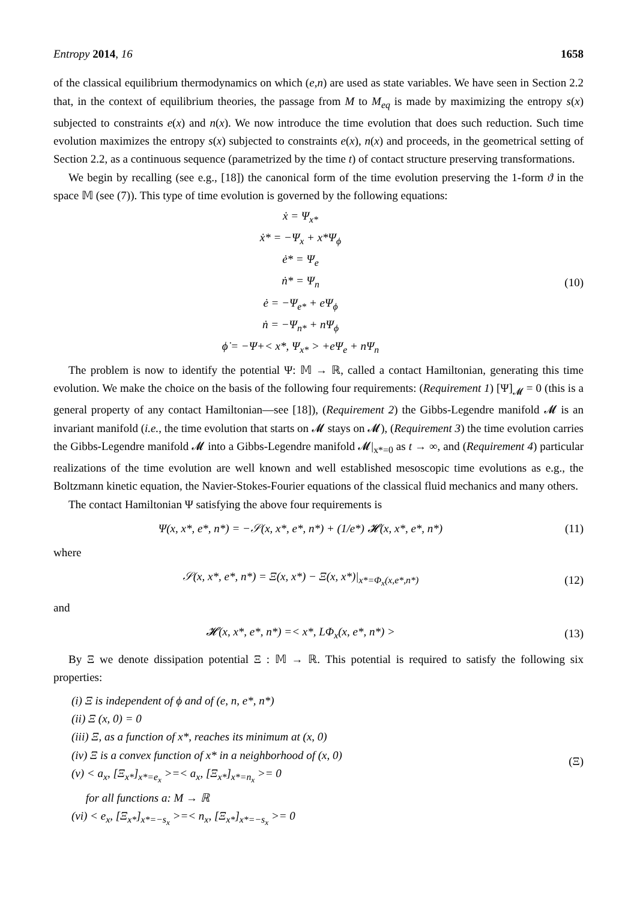Entropy 2014, 16 1658
of the classical equilibrium thermodynamics on which (e,n) are used as state variables. We have seen in Section 2.2 that, in the context of equilibrium theories, the passage from M to M<sub>eq</sub> is made by maximizing the entropy s(x) subjected to constraints e(x) and n(x). We now introduce the time evolution that does such reduction. Such time evolution maximizes the entropy s(x) subjected to constraints e(x), n(x) and proceeds, in the geometrical setting of Section 2.2, as a continuous sequence (parametrized by the time t) of contact structure preserving transformations.
We begin by recalling (see e.g., [18]) the canonical form of the time evolution preserving the 1-form ϑ in the space 𝕄 (see (7)). This type of time evolution is governed by the following equations:
ẋ = Ψ<sub>x*</sub>
ẋ* = −Ψ<sub>x</sub> + x*Ψ<sub>ϕ</sub>
ė* = Ψ<sub>e</sub>
ṅ* = Ψ<sub>n</sub>
ė = −Ψ<sub>e*</sub> + eΨ<sub>ϕ</sub>
ṅ = −Ψ<sub>n*</sub> + nΨ<sub>ϕ</sub>
ϕ̇ = −Ψ+< x*, Ψ<sub>x*</sub> > +eΨ<sub>e</sub> + nΨ<sub>n</sub>
(10)
The problem is now to identify the potential Ψ: 𝕄 → ℝ, called a contact Hamiltonian, generating this time evolution. We make the choice on the basis of the following four requirements: (Requirement 1) [Ψ]<sub>𝓜</sub> = 0 (this is a general property of any contact Hamiltonian—see [18]), (Requirement 2) the Gibbs-Legendre manifold 𝓜 is an invariant manifold (i.e., the time evolution that starts on 𝓜 stays on 𝓜), (Requirement 3) the time evolution carries the Gibbs-Legendre manifold 𝓜 into a Gibbs-Legendre manifold 𝓜|<sub>x*=0</sub> as t → ∞, and (Requirement 4) particular realizations of the time evolution are well known and well established mesoscopic time evolutions as e.g., the Boltzmann kinetic equation, the Navier-Stokes-Fourier equations of the classical fluid mechanics and many others.
The contact Hamiltonian Ψ satisfying the above four requirements is
Ψ(x, x*, e*, n*) = −𝒮(x, x*, e*, n*) + (1/e*) 𝓗(x, x*, e*, n*)
(11)
where
𝒮(x, x*, e*, n*) = Ξ(x, x*) − Ξ(x, x*)|<sub>x*=Φ<sub>x</sub>(x,e*,n*)</sub>
(12)
and
𝓗(x, x*, e*, n*) =< x*, LΦ<sub>x</sub>(x, e*, n*) >
(13)
By Ξ we denote dissipation potential Ξ : 𝕄 → ℝ. This potential is required to satisfy the following six properties:
(i) Ξ is independent of ϕ and of (e, n, e*, n*)
(ii) Ξ (x, 0) = 0
(iii) Ξ, as a function of x*, reaches its minimum at (x, 0)
(iv) Ξ is a convex function of x* in a neighborhood of (x, 0)
(v) < a<sub>x</sub>, [Ξ<sub>x*</sub>]<sub>x*=e<sub>x</sub></sub> >=< a<sub>x</sub>, [Ξ<sub>x*</sub>]<sub>x*=n<sub>x</sub></sub> >= 0
for all functions a: M → ℝ
(vi) < e<sub>x</sub>, [Ξ<sub>x*</sub>]<sub>x*=−s<sub>x</sub></sub> >=< n<sub>x</sub>, [Ξ<sub>x*</sub>]<sub>x*=−s<sub>x</sub></sub> >= 0
(Ξ)